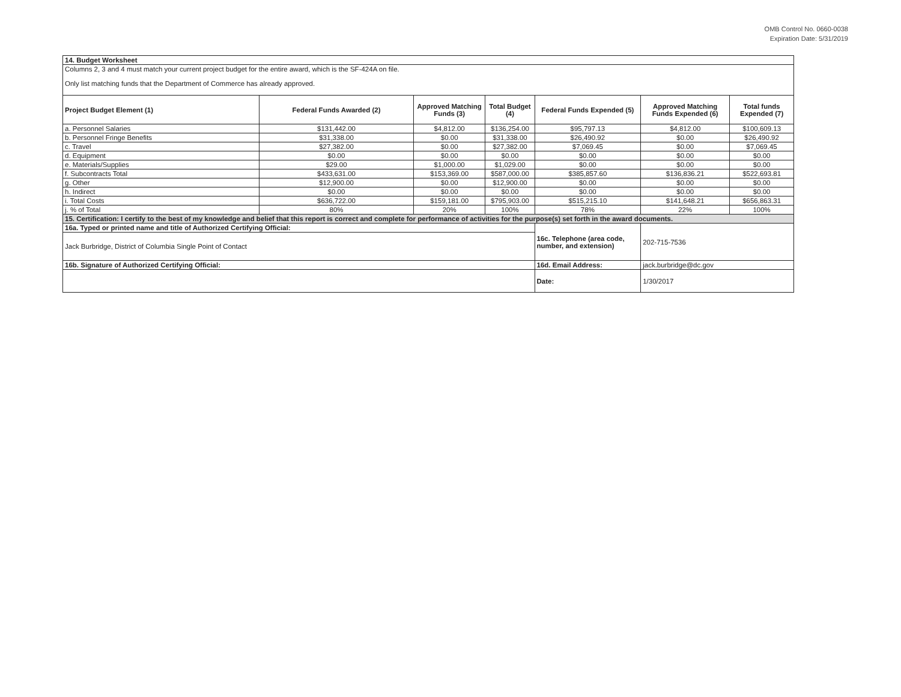OMB Control No. 0660-0038
Expiration Date: 5/31/2019
| 14. Budget Worksheet | | | | | | |
| Columns 2, 3 and 4 must match your current project budget for the entire award, which is the SF-424A on file. Only list matching funds that the Department of Commerce has already approved. | | | | | | |
| Project Budget Element (1) | Federal Funds Awarded (2) | Approved Matching Funds (3) | Total Budget (4) | Federal Funds Expended (5) | Approved Matching Funds Expended (6) | Total funds Expended (7) |
| a. Personnel Salaries | $131,442.00 | $4,812.00 | $136,254.00 | $95,797.13 | $4,812.00 | $100,609.13 |
| b. Personnel Fringe Benefits | $31,338.00 | $0.00 | $31,338.00 | $26,490.92 | $0.00 | $26,490.92 |
| c. Travel | $27,382.00 | $0.00 | $27,382.00 | $7,069.45 | $0.00 | $7,069.45 |
| d. Equipment | $0.00 | $0.00 | $0.00 | $0.00 | $0.00 | $0.00 |
| e. Materials/Supplies | $29.00 | $1,000.00 | $1,029.00 | $0.00 | $0.00 | $0.00 |
| f. Subcontracts Total | $433,631.00 | $153,369.00 | $587,000.00 | $385,857.60 | $136,836.21 | $522,693.81 |
| g. Other | $12,900.00 | $0.00 | $12,900.00 | $0.00 | $0.00 | $0.00 |
| h. Indirect | $0.00 | $0.00 | $0.00 | $0.00 | $0.00 | $0.00 |
| i. Total Costs | $636,722.00 | $159,181.00 | $795,903.00 | $515,215.10 | $141,648.21 | $656,863.31 |
| j. % of Total | 80% | 20% | 100% | 78% | 22% | 100% |
| 15. Certification: I certify to the best of my knowledge and belief that this report is correct and complete for performance of activities for the purpose(s) set forth in the award documents. | | | | | | |
| 16a. Typed or printed name and title of Authorized Certifying Official: | | | | 16c. Telephone (area code, number, and extension) | 202-715-7536 | |
| Jack Burbridge, District of Columbia Single Point of Contact | | | | | | |
| 16b. Signature of Authorized Certifying Official: | | | | 16d. Email Address: | jack.burbridge@dc.gov | |
| | | | | Date: | 1/30/2017 | |